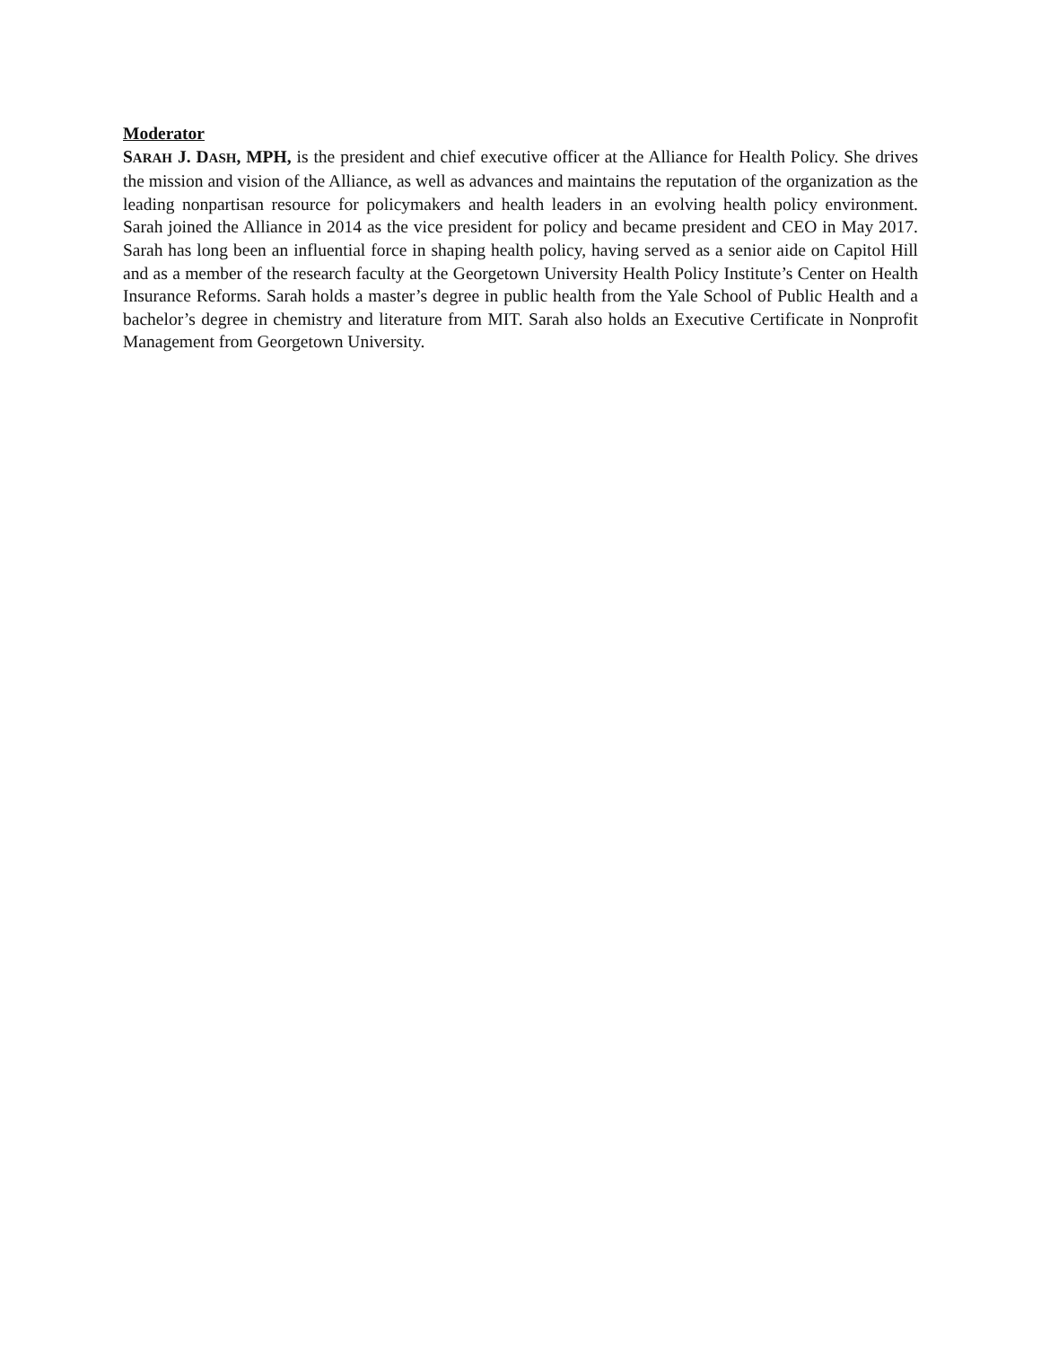Moderator
SARAH J. DASH, MPH, is the president and chief executive officer at the Alliance for Health Policy. She drives the mission and vision of the Alliance, as well as advances and maintains the reputation of the organization as the leading nonpartisan resource for policymakers and health leaders in an evolving health policy environment. Sarah joined the Alliance in 2014 as the vice president for policy and became president and CEO in May 2017. Sarah has long been an influential force in shaping health policy, having served as a senior aide on Capitol Hill and as a member of the research faculty at the Georgetown University Health Policy Institute’s Center on Health Insurance Reforms. Sarah holds a master’s degree in public health from the Yale School of Public Health and a bachelor’s degree in chemistry and literature from MIT. Sarah also holds an Executive Certificate in Nonprofit Management from Georgetown University.